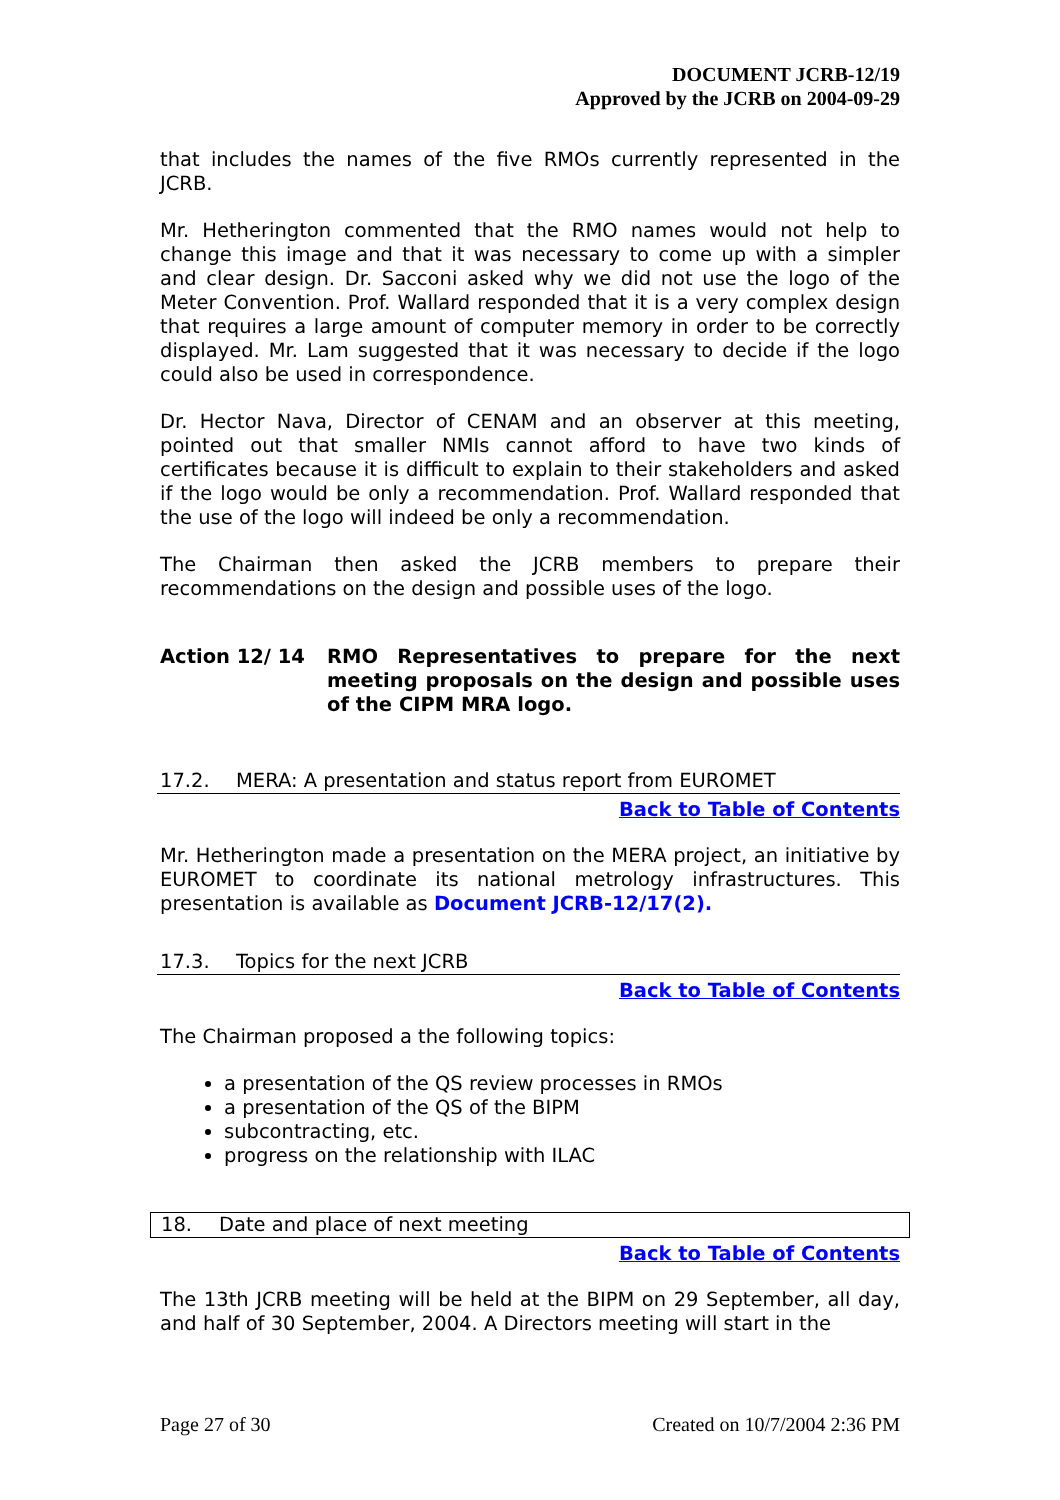DOCUMENT JCRB-12/19
Approved by the JCRB on 2004-09-29
that includes the names of the five RMOs currently represented in the JCRB.
Mr. Hetherington commented that the RMO names would not help to change this image and that it was necessary to come up with a simpler and clear design. Dr. Sacconi asked why we did not use the logo of the Meter Convention. Prof. Wallard responded that it is a very complex design that requires a large amount of computer memory in order to be correctly displayed. Mr. Lam suggested that it was necessary to decide if the logo could also be used in correspondence.
Dr. Hector Nava, Director of CENAM and an observer at this meeting, pointed out that smaller NMIs cannot afford to have two kinds of certificates because it is difficult to explain to their stakeholders and asked if the logo would be only a recommendation. Prof. Wallard responded that the use of the logo will indeed be only a recommendation.
The Chairman then asked the JCRB members to prepare their recommendations on the design and possible uses of the logo.
Action 12/ 14 RMO Representatives to prepare for the next meeting proposals on the design and possible uses of the CIPM MRA logo.
17.2. MERA: A presentation and status report from EUROMET
Back to Table of Contents
Mr. Hetherington made a presentation on the MERA project, an initiative by EUROMET to coordinate its national metrology infrastructures. This presentation is available as Document JCRB-12/17(2).
17.3. Topics for the next JCRB
Back to Table of Contents
The Chairman proposed a the following topics:
a presentation of the QS review processes in RMOs
a presentation of the QS of the BIPM
subcontracting, etc.
progress on the relationship with ILAC
18. Date and place of next meeting
Back to Table of Contents
The 13th JCRB meeting will be held at the BIPM on 29 September, all day, and half of 30 September, 2004. A Directors meeting will start in the
Page 27 of 30 Created on 10/7/2004 2:36 PM